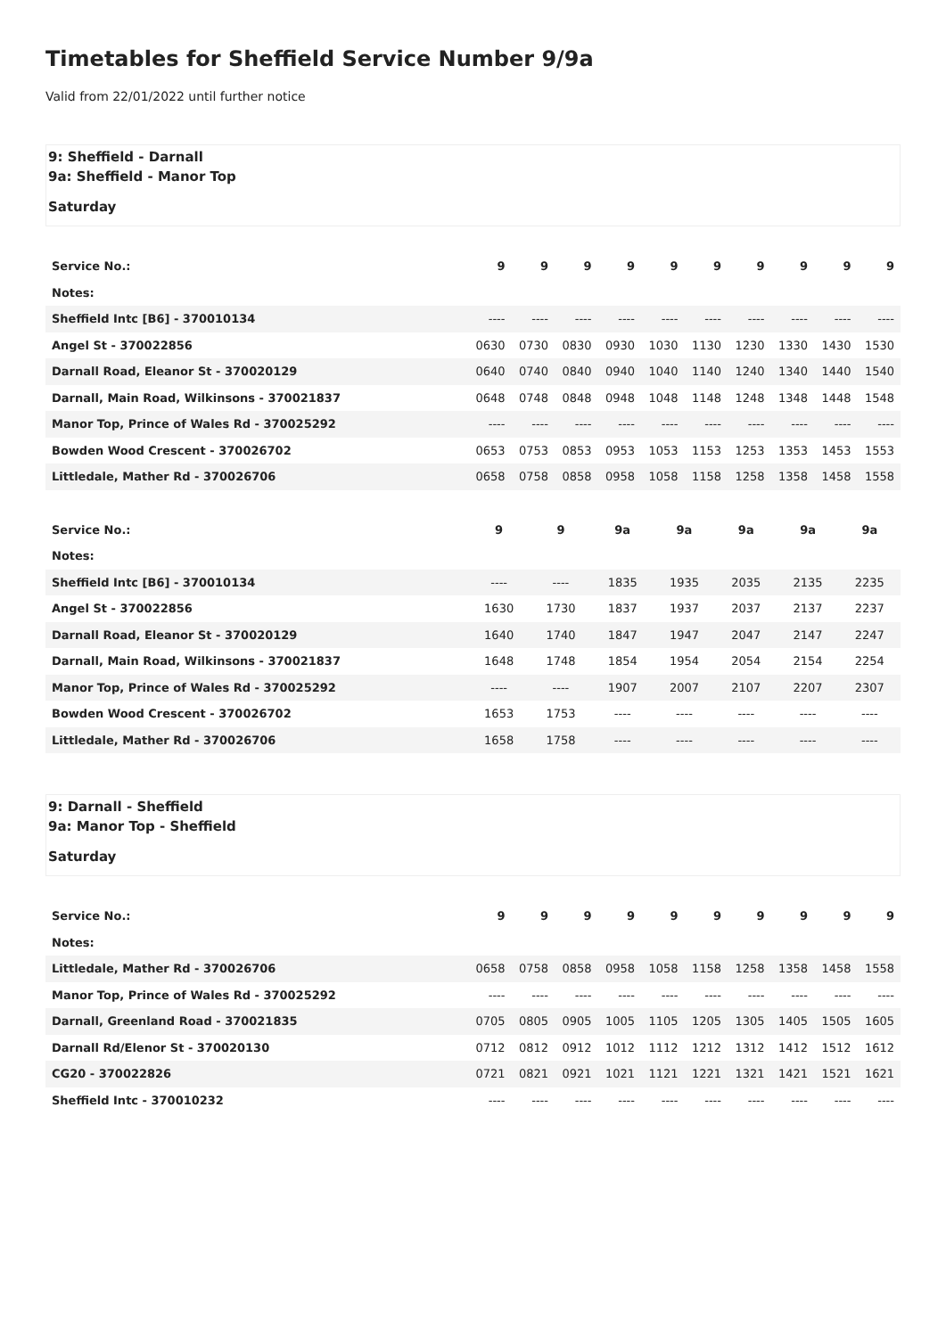Timetables for Sheffield Service Number 9/9a
Valid from 22/01/2022 until further notice
9: Sheffield - Darnall
9a: Sheffield - Manor Top
Saturday
| Service No.: | 9 | 9 | 9 | 9 | 9 | 9 | 9 | 9 | 9 | 9 |
| --- | --- | --- | --- | --- | --- | --- | --- | --- | --- | --- |
| Notes: | | | | | | | | | | |
| Sheffield Intc [B6] - 370010134 | ---- | ---- | ---- | ---- | ---- | ---- | ---- | ---- | ---- | ---- |
| Angel St - 370022856 | 0630 | 0730 | 0830 | 0930 | 1030 | 1130 | 1230 | 1330 | 1430 | 1530 |
| Darnall Road, Eleanor St - 370020129 | 0640 | 0740 | 0840 | 0940 | 1040 | 1140 | 1240 | 1340 | 1440 | 1540 |
| Darnall, Main Road, Wilkinsons - 370021837 | 0648 | 0748 | 0848 | 0948 | 1048 | 1148 | 1248 | 1348 | 1448 | 1548 |
| Manor Top, Prince of Wales Rd - 370025292 | ---- | ---- | ---- | ---- | ---- | ---- | ---- | ---- | ---- | ---- |
| Bowden Wood Crescent - 370026702 | 0653 | 0753 | 0853 | 0953 | 1053 | 1153 | 1253 | 1353 | 1453 | 1553 |
| Littledale, Mather Rd - 370026706 | 0658 | 0758 | 0858 | 0958 | 1058 | 1158 | 1258 | 1358 | 1458 | 1558 |
| Service No.: | 9 | 9 | 9a | 9a | 9a | 9a | 9a |
| --- | --- | --- | --- | --- | --- | --- | --- |
| Notes: | | | | | | | |
| Sheffield Intc [B6] - 370010134 | ---- | ---- | 1835 | 1935 | 2035 | 2135 | 2235 |
| Angel St - 370022856 | 1630 | 1730 | 1837 | 1937 | 2037 | 2137 | 2237 |
| Darnall Road, Eleanor St - 370020129 | 1640 | 1740 | 1847 | 1947 | 2047 | 2147 | 2247 |
| Darnall, Main Road, Wilkinsons - 370021837 | 1648 | 1748 | 1854 | 1954 | 2054 | 2154 | 2254 |
| Manor Top, Prince of Wales Rd - 370025292 | ---- | ---- | 1907 | 2007 | 2107 | 2207 | 2307 |
| Bowden Wood Crescent - 370026702 | 1653 | 1753 | ---- | ---- | ---- | ---- | ---- |
| Littledale, Mather Rd - 370026706 | 1658 | 1758 | ---- | ---- | ---- | ---- | ---- |
9: Darnall - Sheffield
9a: Manor Top - Sheffield
Saturday
| Service No.: | 9 | 9 | 9 | 9 | 9 | 9 | 9 | 9 | 9 | 9 |
| --- | --- | --- | --- | --- | --- | --- | --- | --- | --- | --- |
| Notes: | | | | | | | | | | |
| Littledale, Mather Rd - 370026706 | 0658 | 0758 | 0858 | 0958 | 1058 | 1158 | 1258 | 1358 | 1458 | 1558 |
| Manor Top, Prince of Wales Rd - 370025292 | ---- | ---- | ---- | ---- | ---- | ---- | ---- | ---- | ---- | ---- |
| Darnall, Greenland Road - 370021835 | 0705 | 0805 | 0905 | 1005 | 1105 | 1205 | 1305 | 1405 | 1505 | 1605 |
| Darnall Rd/Elenor St - 370020130 | 0712 | 0812 | 0912 | 1012 | 1112 | 1212 | 1312 | 1412 | 1512 | 1612 |
| CG20 - 370022826 | 0721 | 0821 | 0921 | 1021 | 1121 | 1221 | 1321 | 1421 | 1521 | 1621 |
| Sheffield Intc - 370010232 | ---- | ---- | ---- | ---- | ---- | ---- | ---- | ---- | ---- | ---- |